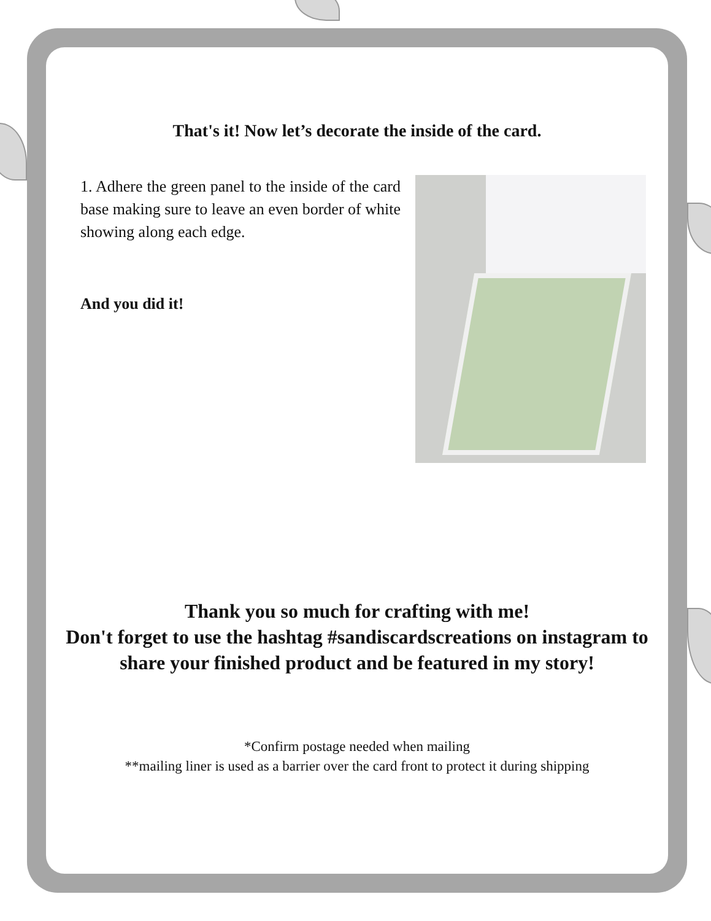That's it! Now let’s decorate the inside of the card.
1. Adhere the green panel to the inside of the card base making sure to leave an even border of white showing along each edge.
And you did it!
Thank you so much for crafting with me!
Don't forget to use the hashtag #sandiscardscreations on instagram to share your finished product and be featured in my story!
*Confirm postage needed when mailing
**mailing liner is used as a barrier over the card front to protect it during shipping